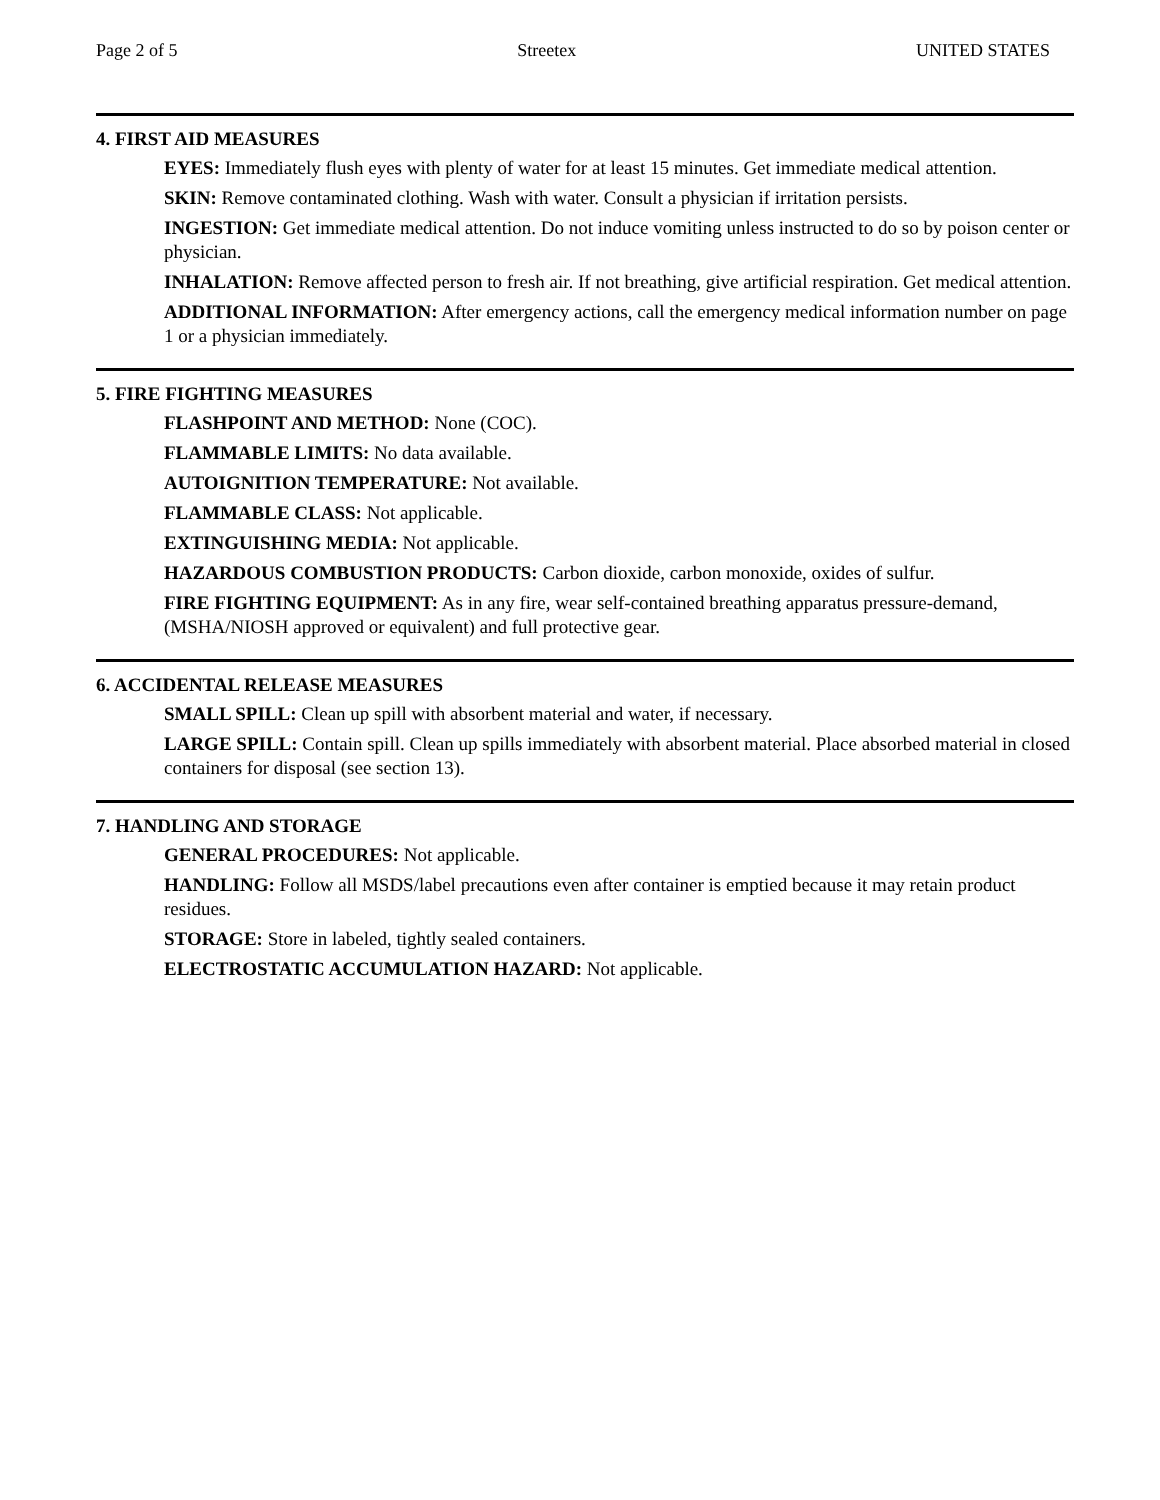Page 2 of 5 Streetex UNITED STATES
4. FIRST AID MEASURES
EYES: Immediately flush eyes with plenty of water for at least 15 minutes. Get immediate medical attention.
SKIN: Remove contaminated clothing. Wash with water. Consult a physician if irritation persists.
INGESTION: Get immediate medical attention. Do not induce vomiting unless instructed to do so by poison center or physician.
INHALATION: Remove affected person to fresh air. If not breathing, give artificial respiration. Get medical attention.
ADDITIONAL INFORMATION: After emergency actions, call the emergency medical information number on page 1 or a physician immediately.
5. FIRE FIGHTING MEASURES
FLASHPOINT AND METHOD: None (COC).
FLAMMABLE LIMITS: No data available.
AUTOIGNITION TEMPERATURE: Not available.
FLAMMABLE CLASS: Not applicable.
EXTINGUISHING MEDIA: Not applicable.
HAZARDOUS COMBUSTION PRODUCTS: Carbon dioxide, carbon monoxide, oxides of sulfur.
FIRE FIGHTING EQUIPMENT: As in any fire, wear self-contained breathing apparatus pressure-demand, (MSHA/NIOSH approved or equivalent) and full protective gear.
6. ACCIDENTAL RELEASE MEASURES
SMALL SPILL: Clean up spill with absorbent material and water, if necessary.
LARGE SPILL: Contain spill. Clean up spills immediately with absorbent material. Place absorbed material in closed containers for disposal (see section 13).
7. HANDLING AND STORAGE
GENERAL PROCEDURES: Not applicable.
HANDLING: Follow all MSDS/label precautions even after container is emptied because it may retain product residues.
STORAGE: Store in labeled, tightly sealed containers.
ELECTROSTATIC ACCUMULATION HAZARD: Not applicable.